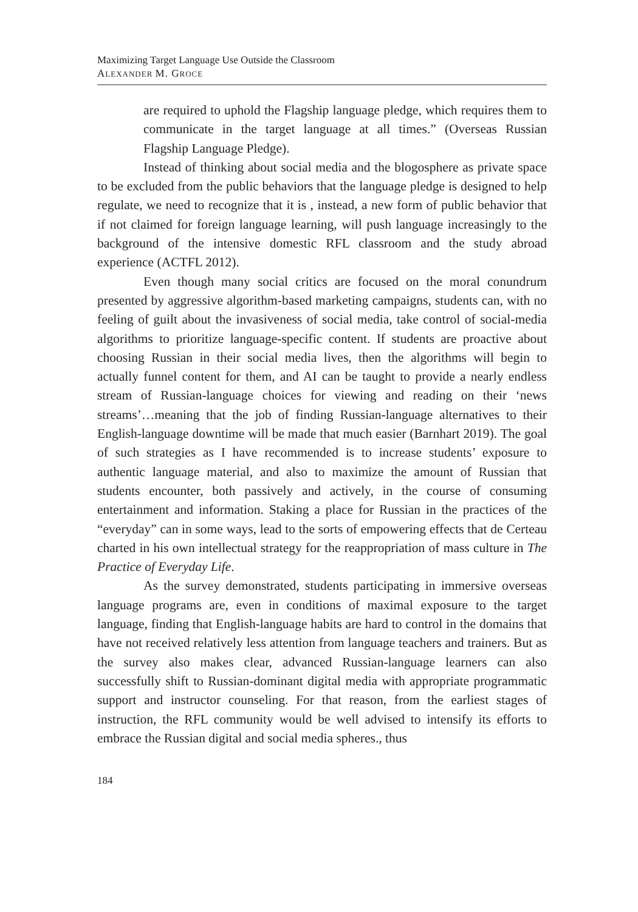Maximizing Target Language Use Outside the Classroom
ALEXANDER M. G ROCE
are required to uphold the Flagship language pledge, which requires them to communicate in the target language at all times.” (Overseas Russian Flagship Language Pledge).
Instead of thinking about social media and the blogosphere as private space to be excluded from the public behaviors that the language pledge is designed to help regulate, we need to recognize that it is , instead, a new form of public behavior that if not claimed for foreign language learning, will push language increasingly to the background of the intensive domestic RFL classroom and the study abroad experience (ACTFL 2012).
Even though many social critics are focused on the moral conundrum presented by aggressive algorithm-based marketing campaigns, students can, with no feeling of guilt about the invasiveness of social media, take control of social-media algorithms to prioritize language-specific content. If students are proactive about choosing Russian in their social media lives, then the algorithms will begin to actually funnel content for them, and AI can be taught to provide a nearly endless stream of Russian-language choices for viewing and reading on their ‘news streams’…meaning that the job of finding Russian-language alternatives to their English-language downtime will be made that much easier (Barnhart 2019). The goal of such strategies as I have recommended is to increase students’ exposure to authentic language material, and also to maximize the amount of Russian that students encounter, both passively and actively, in the course of consuming entertainment and information. Staking a place for Russian in the practices of the “everyday” can in some ways, lead to the sorts of empowering effects that de Certeau charted in his own intellectual strategy for the reappropriation of mass culture in The Practice of Everyday Life.
As the survey demonstrated, students participating in immersive overseas language programs are, even in conditions of maximal exposure to the target language, finding that English-language habits are hard to control in the domains that have not received relatively less attention from language teachers and trainers. But as the survey also makes clear, advanced Russian-language learners can also successfully shift to Russian-dominant digital media with appropriate programmatic support and instructor counseling. For that reason, from the earliest stages of instruction, the RFL community would be well advised to intensify its efforts to embrace the Russian digital and social media spheres., thus
184